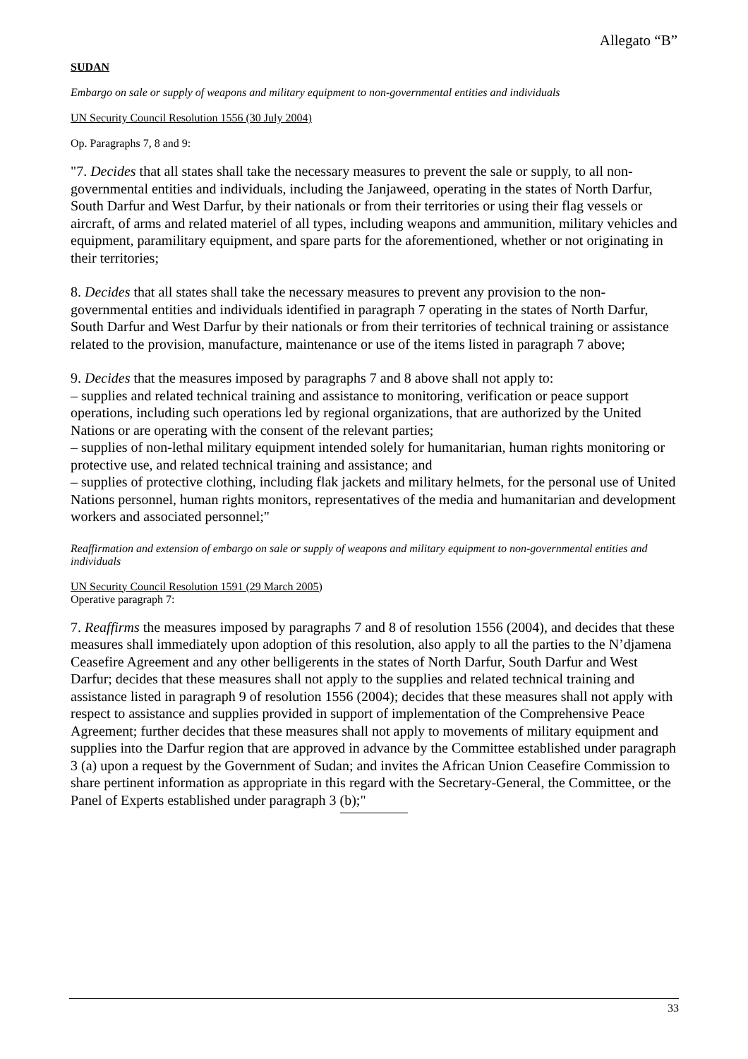Allegato “B”
SUDAN
Embargo on sale or supply of weapons and military equipment to non-governmental entities and individuals
UN Security Council Resolution 1556 (30 July 2004)
Op. Paragraphs 7, 8 and 9:
"7. Decides that all states shall take the necessary measures to prevent the sale or supply, to all non-governmental entities and individuals, including the Janjaweed, operating in the states of North Darfur, South Darfur and West Darfur, by their nationals or from their territories or using their flag vessels or aircraft, of arms and related materiel of all types, including weapons and ammunition, military vehicles and equipment, paramilitary equipment, and spare parts for the aforementioned, whether or not originating in their territories;
8. Decides that all states shall take the necessary measures to prevent any provision to the non-governmental entities and individuals identified in paragraph 7 operating in the states of North Darfur, South Darfur and West Darfur by their nationals or from their territories of technical training or assistance related to the provision, manufacture, maintenance or use of the items listed in paragraph 7 above;
9. Decides that the measures imposed by paragraphs 7 and 8 above shall not apply to:
– supplies and related technical training and assistance to monitoring, verification or peace support operations, including such operations led by regional organizations, that are authorized by the United Nations or are operating with the consent of the relevant parties;
– supplies of non-lethal military equipment intended solely for humanitarian, human rights monitoring or protective use, and related technical training and assistance; and
– supplies of protective clothing, including flak jackets and military helmets, for the personal use of United Nations personnel, human rights monitors, representatives of the media and humanitarian and development workers and associated personnel;"
Reaffirmation and extension of embargo on sale or supply of weapons and military equipment to non-governmental entities and individuals
UN Security Council Resolution 1591 (29 March 2005)
Operative paragraph 7:
7. Reaffirms the measures imposed by paragraphs 7 and 8 of resolution 1556 (2004), and decides that these measures shall immediately upon adoption of this resolution, also apply to all the parties to the N’djamena Ceasefire Agreement and any other belligerents in the states of North Darfur, South Darfur and West Darfur; decides that these measures shall not apply to the supplies and related technical training and assistance listed in paragraph 9 of resolution 1556 (2004); decides that these measures shall not apply with respect to assistance and supplies provided in support of implementation of the Comprehensive Peace Agreement; further decides that these measures shall not apply to movements of military equipment and supplies into the Darfur region that are approved in advance by the Committee established under paragraph 3 (a) upon a request by the Government of Sudan; and invites the African Union Ceasefire Commission to share pertinent information as appropriate in this regard with the Secretary-General, the Committee, or the Panel of Experts established under paragraph 3 (b);"
33